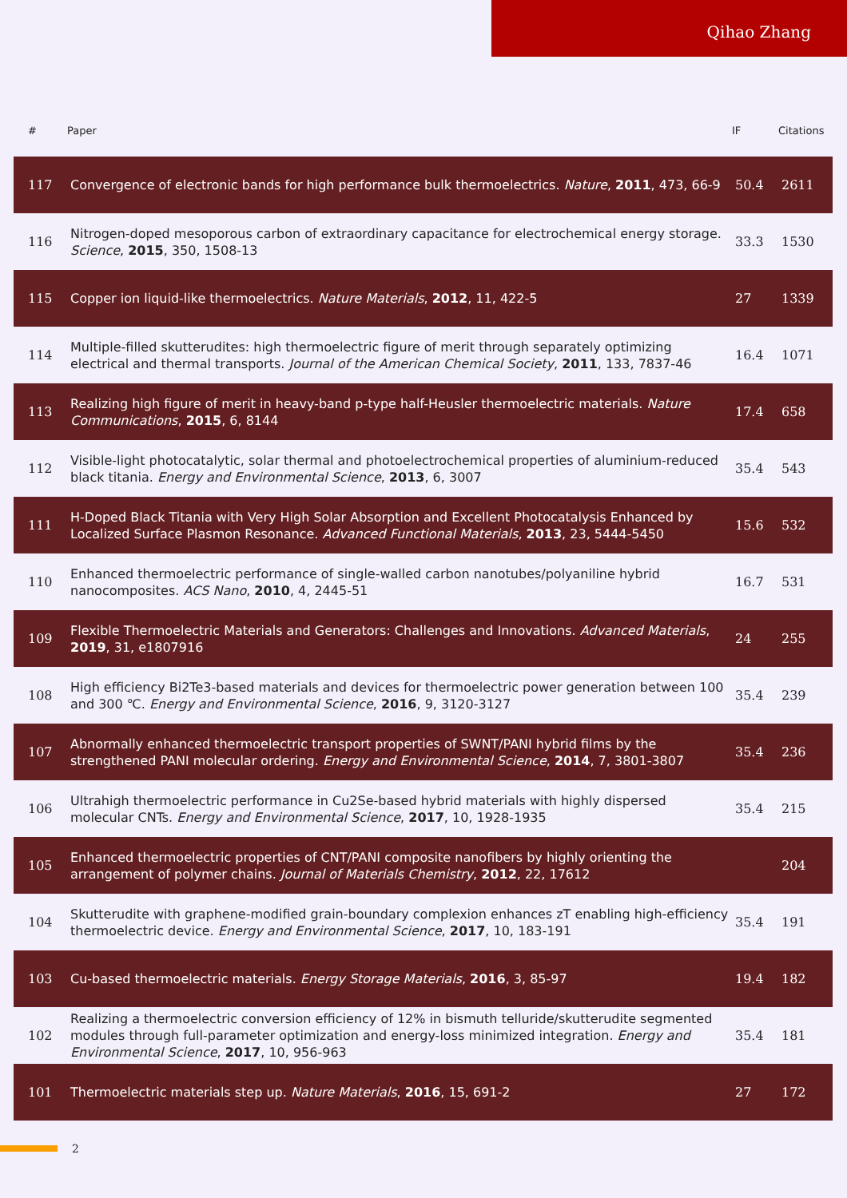Qihao Zhang
| # | Paper | IF | Citations |
| --- | --- | --- | --- |
| 117 | Convergence of electronic bands for high performance bulk thermoelectrics. Nature , 2011 , 473, 66-9 | 50.4 | 2611 |
| 116 | Nitrogen-doped mesoporous carbon of extraordinary capacitance for electrochemical energy storage. Science , 2015 , 350, 1508-13 | 33.3 | 1530 |
| 115 | Copper ion liquid-like thermoelectrics. Nature Materials , 2012 , 11, 422-5 | 27 | 1339 |
| 114 | Multiple-filled skutterudites: high thermoelectric figure of merit through separately optimizing electrical and thermal transports. Journal of the American Chemical Society , 2011 , 133, 7837-46 | 16.4 | 1071 |
| 113 | Realizing high figure of merit in heavy-band p-type half-Heusler thermoelectric materials. Nature Communications , 2015 , 6, 8144 | 17.4 | 658 |
| 112 | Visible-light photocatalytic, solar thermal and photoelectrochemical properties of aluminium-reduced black titania. Energy and Environmental Science , 2013 , 6, 3007 | 35.4 | 543 |
| 111 | H-Doped Black Titania with Very High Solar Absorption and Excellent Photocatalysis Enhanced by Localized Surface Plasmon Resonance. Advanced Functional Materials , 2013 , 23, 5444-5450 | 15.6 | 532 |
| 110 | Enhanced thermoelectric performance of single-walled carbon nanotubes/polyaniline hybrid nanocomposites. ACS Nano , 2010 , 4, 2445-51 | 16.7 | 531 |
| 109 | Flexible Thermoelectric Materials and Generators: Challenges and Innovations. Advanced Materials , 2019 , 31, e1807916 | 24 | 255 |
| 108 | High efficiency Bi2Te3-based materials and devices for thermoelectric power generation between 100 and 300 ℃. Energy and Environmental Science , 2016 , 9, 3120-3127 | 35.4 | 239 |
| 107 | Abnormally enhanced thermoelectric transport properties of SWNT/PANI hybrid films by the strengthened PANI molecular ordering. Energy and Environmental Science , 2014 , 7, 3801-3807 | 35.4 | 236 |
| 106 | Ultrahigh thermoelectric performance in Cu2Se-based hybrid materials with highly dispersed molecular CNTs. Energy and Environmental Science , 2017 , 10, 1928-1935 | 35.4 | 215 |
| 105 | Enhanced thermoelectric properties of CNT/PANI composite nanofibers by highly orienting the arrangement of polymer chains. Journal of Materials Chemistry , 2012 , 22, 17612 | | 204 |
| 104 | Skutterudite with graphene-modified grain-boundary complexion enhances zT enabling high-efficiency thermoelectric device. Energy and Environmental Science , 2017 , 10, 183-191 | 35.4 | 191 |
| 103 | Cu-based thermoelectric materials. Energy Storage Materials , 2016 , 3, 85-97 | 19.4 | 182 |
| 102 | Realizing a thermoelectric conversion efficiency of 12% in bismuth telluride/skutterudite segmented modules through full-parameter optimization and energy-loss minimized integration. Energy and Environmental Science , 2017 , 10, 956-963 | 35.4 | 181 |
| 101 | Thermoelectric materials step up. Nature Materials , 2016 , 15, 691-2 | 27 | 172 |
2